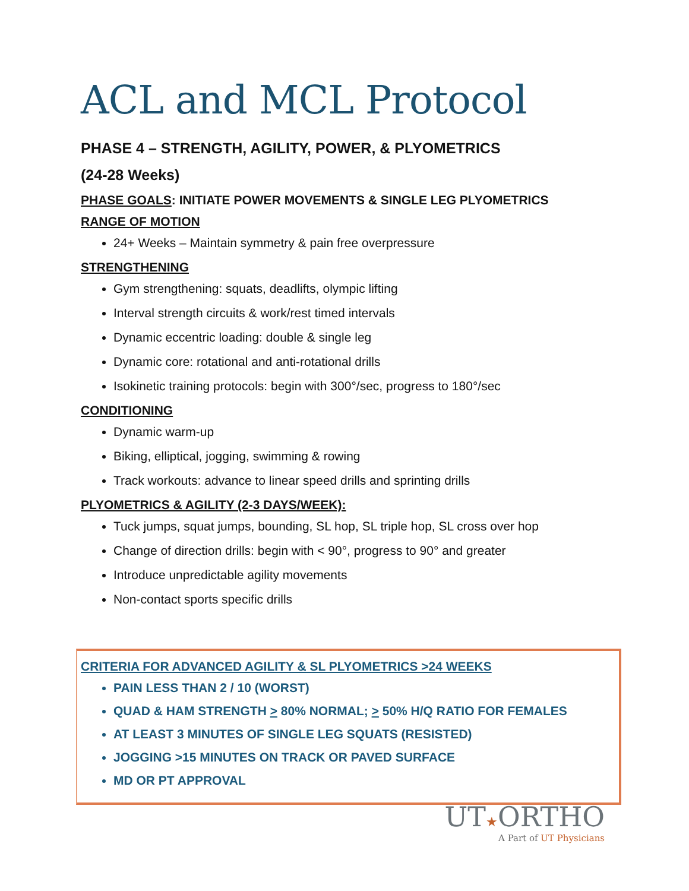ACL and MCL Protocol
PHASE 4 – STRENGTH, AGILITY, POWER, & PLYOMETRICS
(24-28 Weeks)
PHASE GOALS: INITIATE POWER MOVEMENTS & SINGLE LEG PLYOMETRICS
RANGE OF MOTION
24+ Weeks – Maintain symmetry & pain free overpressure
STRENGTHENING
Gym strengthening: squats, deadlifts, olympic lifting
Interval strength circuits & work/rest timed intervals
Dynamic eccentric loading: double & single leg
Dynamic core: rotational and anti-rotational drills
Isokinetic training protocols: begin with 300°/sec, progress to 180°/sec
CONDITIONING
Dynamic warm-up
Biking, elliptical, jogging, swimming & rowing
Track workouts: advance to linear speed drills and sprinting drills
PLYOMETRICS & AGILITY (2-3 DAYS/WEEK):
Tuck jumps, squat jumps, bounding, SL hop, SL triple hop, SL cross over hop
Change of direction drills: begin with < 90°, progress to 90° and greater
Introduce unpredictable agility movements
Non-contact sports specific drills
CRITERIA FOR ADVANCED AGILITY & SL PLYOMETRICS >24 WEEKS
PAIN LESS THAN 2 / 10 (WORST)
QUAD & HAM STRENGTH > 80% NORMAL; > 50% H/Q RATIO FOR FEMALES
AT LEAST 3 MINUTES OF SINGLE LEG SQUATS (RESISTED)
JOGGING >15 MINUTES ON TRACK OR PAVED SURFACE
MD OR PT APPROVAL
UT★ORTHO
A Part of UT Physicians